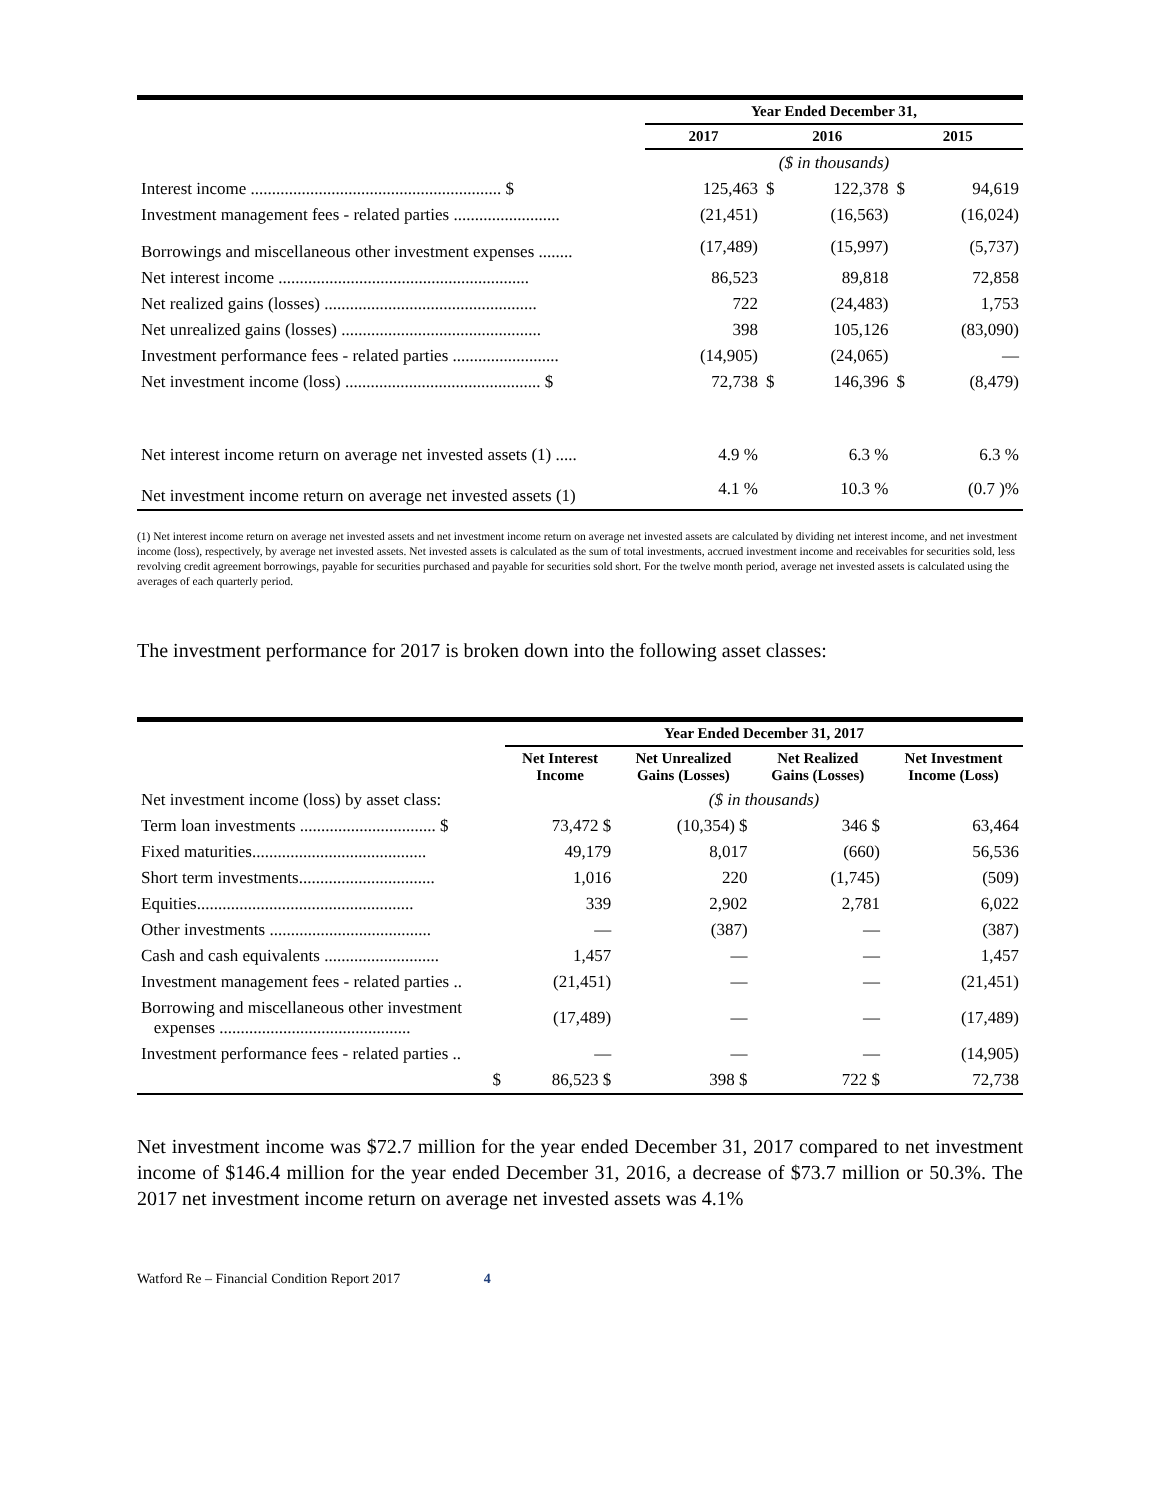| | Year Ended December 31, | | | | | |
| | 2017 | | 2016 | | 2015 | |
| | ($ in thousands) | | | | | |
| Interest income ........................................................... $ | | 125,463 | $ | 122,378 | $ | 94,619 |
| Investment management fees - related parties ......................... | | (21,451) | | (16,563) | | (16,024) |
| Borrowings and miscellaneous other investment expenses ........ | | (17,489) | | (15,997) | | (5,737) |
| Net interest income ........................................................... | | 86,523 | | 89,818 | | 72,858 |
| Net realized gains (losses) .................................................. | | 722 | | (24,483) | | 1,753 |
| Net unrealized gains (losses) ............................................... | | 398 | | 105,126 | | (83,090) |
| Investment performance fees - related parties ......................... | | (14,905) | | (24,065) | | — |
| Net investment income (loss) .............................................. $ | | 72,738 | $ | 146,396 | $ | (8,479) |
| Net interest income return on average net invested assets (1) ..... | | 4.9 % | | 6.3 % | | 6.3 % |
| Net investment income return on average net invested assets (1) | | 4.1 % | | 10.3 % | | (0.7 )% |
(1) Net interest income return on average net invested assets and net investment income return on average net invested assets are calculated by dividing net interest income, and net investment income (loss), respectively, by average net invested assets. Net invested assets is calculated as the sum of total investments, accrued investment income and receivables for securities sold, less revolving credit agreement borrowings, payable for securities purchased and payable for securities sold short. For the twelve month period, average net invested assets is calculated using the averages of each quarterly period.
The investment performance for 2017 is broken down into the following asset classes:
| | Year Ended December 31, 2017 | | | |
| | Net Interest Income | Net Unrealized Gains (Losses) | Net Realized Gains (Losses) | Net Investment Income (Loss) |
| Net investment income (loss) by asset class: | ($ in thousands) | | | |
| Term loan investments ................................ $ | 73,472 $ | (10,354) $ | 346 $ | 63,464 |
| Fixed maturities......................................... | 49,179 | 8,017 | (660) | 56,536 |
| Short term investments................................ | 1,016 | 220 | (1,745) | (509) |
| Equities................................................... | 339 | 2,902 | 2,781 | 6,022 |
| Other investments ...................................... | — | (387) | — | (387) |
| Cash and cash equivalents ........................... | 1,457 | — | — | 1,457 |
| Investment management fees - related parties .. | (21,451) | — | — | (21,451) |
| Borrowing and miscellaneous other investment expenses ............................................. | (17,489) | — | — | (17,489) |
| Investment performance fees - related parties .. | — | — | — | (14,905) |
| $ | 86,523 $ | 398 $ | 722 $ | 72,738 |
Net investment income was $72.7 million for the year ended December 31, 2017 compared to net investment income of $146.4 million for the year ended December 31, 2016, a decrease of $73.7 million or 50.3%. The 2017 net investment income return on average net invested assets was 4.1%
Watford Re – Financial Condition Report 2017 4